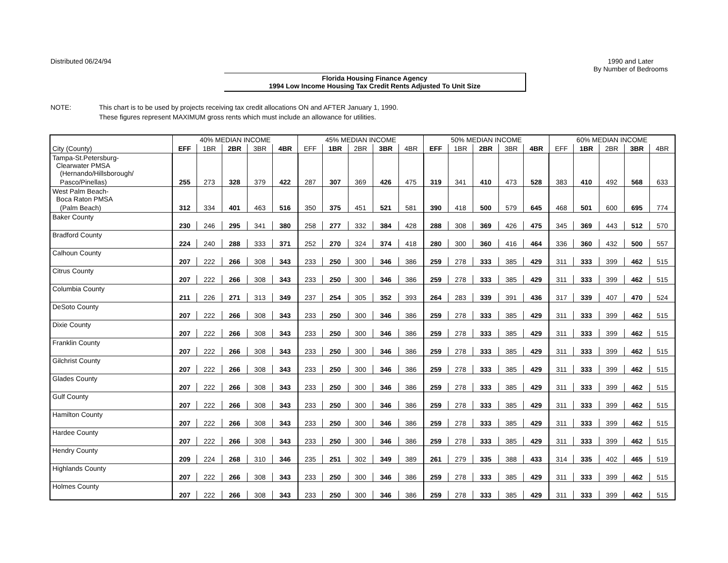Distributed 06/24/94 1990 and Later
By Number of Bedrooms
Florida Housing Finance Agency
1994 Low Income Housing Tax Credit Rents Adjusted To Unit Size
NOTE: This chart is to be used by projects receiving tax credit allocations ON and AFTER January 1, 1990.
These figures represent MAXIMUM gross rents which must include an allowance for utilities.
| | 40% MEDIAN INCOME | | | | | 45% MEDIAN INCOME | | | | | 50% MEDIAN INCOME | | | | | 60% MEDIAN INCOME | | | | |
| --- | --- | --- | --- | --- | --- | --- | --- | --- | --- | --- | --- | --- | --- | --- | --- | --- | --- | --- | --- | --- |
| City (County) | EFF | 1BR | 2BR | 3BR | 4BR | EFF | 1BR | 2BR | 3BR | 4BR | EFF | 1BR | 2BR | 3BR | 4BR | EFF | 1BR | 2BR | 3BR | 4BR |
| Tampa-St.Petersburg- Clearwater PMSA (Hernando/Hillsborough/ | | | | | | | | | | | | | | | | | | | | |
| Pasco/Pinellas) | 255 | 273 | 328 | 379 | 422 | 287 | 307 | 369 | 426 | 475 | 319 | 341 | 410 | 473 | 528 | 383 | 410 | 492 | 568 | 633 |
| West Palm Beach- Boca Raton PMSA | | | | | | | | | | | | | | | | | | | | |
| (Palm Beach) | 312 | 334 | 401 | 463 | 516 | 350 | 375 | 451 | 521 | 581 | 390 | 418 | 500 | 579 | 645 | 468 | 501 | 600 | 695 | 774 |
| Baker County | | | | | | | | | | | | | | | | | | | | |
| | 230 | 246 | 295 | 341 | 380 | 258 | 277 | 332 | 384 | 428 | 288 | 308 | 369 | 426 | 475 | 345 | 369 | 443 | 512 | 570 |
| Bradford County | | | | | | | | | | | | | | | | | | | | |
| | 224 | 240 | 288 | 333 | 371 | 252 | 270 | 324 | 374 | 418 | 280 | 300 | 360 | 416 | 464 | 336 | 360 | 432 | 500 | 557 |
| Calhoun County | | | | | | | | | | | | | | | | | | | | |
| | 207 | 222 | 266 | 308 | 343 | 233 | 250 | 300 | 346 | 386 | 259 | 278 | 333 | 385 | 429 | 311 | 333 | 399 | 462 | 515 |
| Citrus County | | | | | | | | | | | | | | | | | | | | |
| | 207 | 222 | 266 | 308 | 343 | 233 | 250 | 300 | 346 | 386 | 259 | 278 | 333 | 385 | 429 | 311 | 333 | 399 | 462 | 515 |
| Columbia County | | | | | | | | | | | | | | | | | | | | |
| | 211 | 226 | 271 | 313 | 349 | 237 | 254 | 305 | 352 | 393 | 264 | 283 | 339 | 391 | 436 | 317 | 339 | 407 | 470 | 524 |
| DeSoto County | | | | | | | | | | | | | | | | | | | | |
| | 207 | 222 | 266 | 308 | 343 | 233 | 250 | 300 | 346 | 386 | 259 | 278 | 333 | 385 | 429 | 311 | 333 | 399 | 462 | 515 |
| Dixie County | | | | | | | | | | | | | | | | | | | | |
| | 207 | 222 | 266 | 308 | 343 | 233 | 250 | 300 | 346 | 386 | 259 | 278 | 333 | 385 | 429 | 311 | 333 | 399 | 462 | 515 |
| Franklin County | | | | | | | | | | | | | | | | | | | | |
| | 207 | 222 | 266 | 308 | 343 | 233 | 250 | 300 | 346 | 386 | 259 | 278 | 333 | 385 | 429 | 311 | 333 | 399 | 462 | 515 |
| Gilchrist County | | | | | | | | | | | | | | | | | | | | |
| | 207 | 222 | 266 | 308 | 343 | 233 | 250 | 300 | 346 | 386 | 259 | 278 | 333 | 385 | 429 | 311 | 333 | 399 | 462 | 515 |
| Glades County | | | | | | | | | | | | | | | | | | | | |
| | 207 | 222 | 266 | 308 | 343 | 233 | 250 | 300 | 346 | 386 | 259 | 278 | 333 | 385 | 429 | 311 | 333 | 399 | 462 | 515 |
| Gulf County | | | | | | | | | | | | | | | | | | | | |
| | 207 | 222 | 266 | 308 | 343 | 233 | 250 | 300 | 346 | 386 | 259 | 278 | 333 | 385 | 429 | 311 | 333 | 399 | 462 | 515 |
| Hamilton County | | | | | | | | | | | | | | | | | | | | |
| | 207 | 222 | 266 | 308 | 343 | 233 | 250 | 300 | 346 | 386 | 259 | 278 | 333 | 385 | 429 | 311 | 333 | 399 | 462 | 515 |
| Hardee County | | | | | | | | | | | | | | | | | | | | |
| | 207 | 222 | 266 | 308 | 343 | 233 | 250 | 300 | 346 | 386 | 259 | 278 | 333 | 385 | 429 | 311 | 333 | 399 | 462 | 515 |
| Hendry County | | | | | | | | | | | | | | | | | | | | |
| | 209 | 224 | 268 | 310 | 346 | 235 | 251 | 302 | 349 | 389 | 261 | 279 | 335 | 388 | 433 | 314 | 335 | 402 | 465 | 519 |
| Highlands County | | | | | | | | | | | | | | | | | | | | |
| | 207 | 222 | 266 | 308 | 343 | 233 | 250 | 300 | 346 | 386 | 259 | 278 | 333 | 385 | 429 | 311 | 333 | 399 | 462 | 515 |
| Holmes County | | | | | | | | | | | | | | | | | | | | |
| | 207 | 222 | 266 | 308 | 343 | 233 | 250 | 300 | 346 | 386 | 259 | 278 | 333 | 385 | 429 | 311 | 333 | 399 | 462 | 515 |